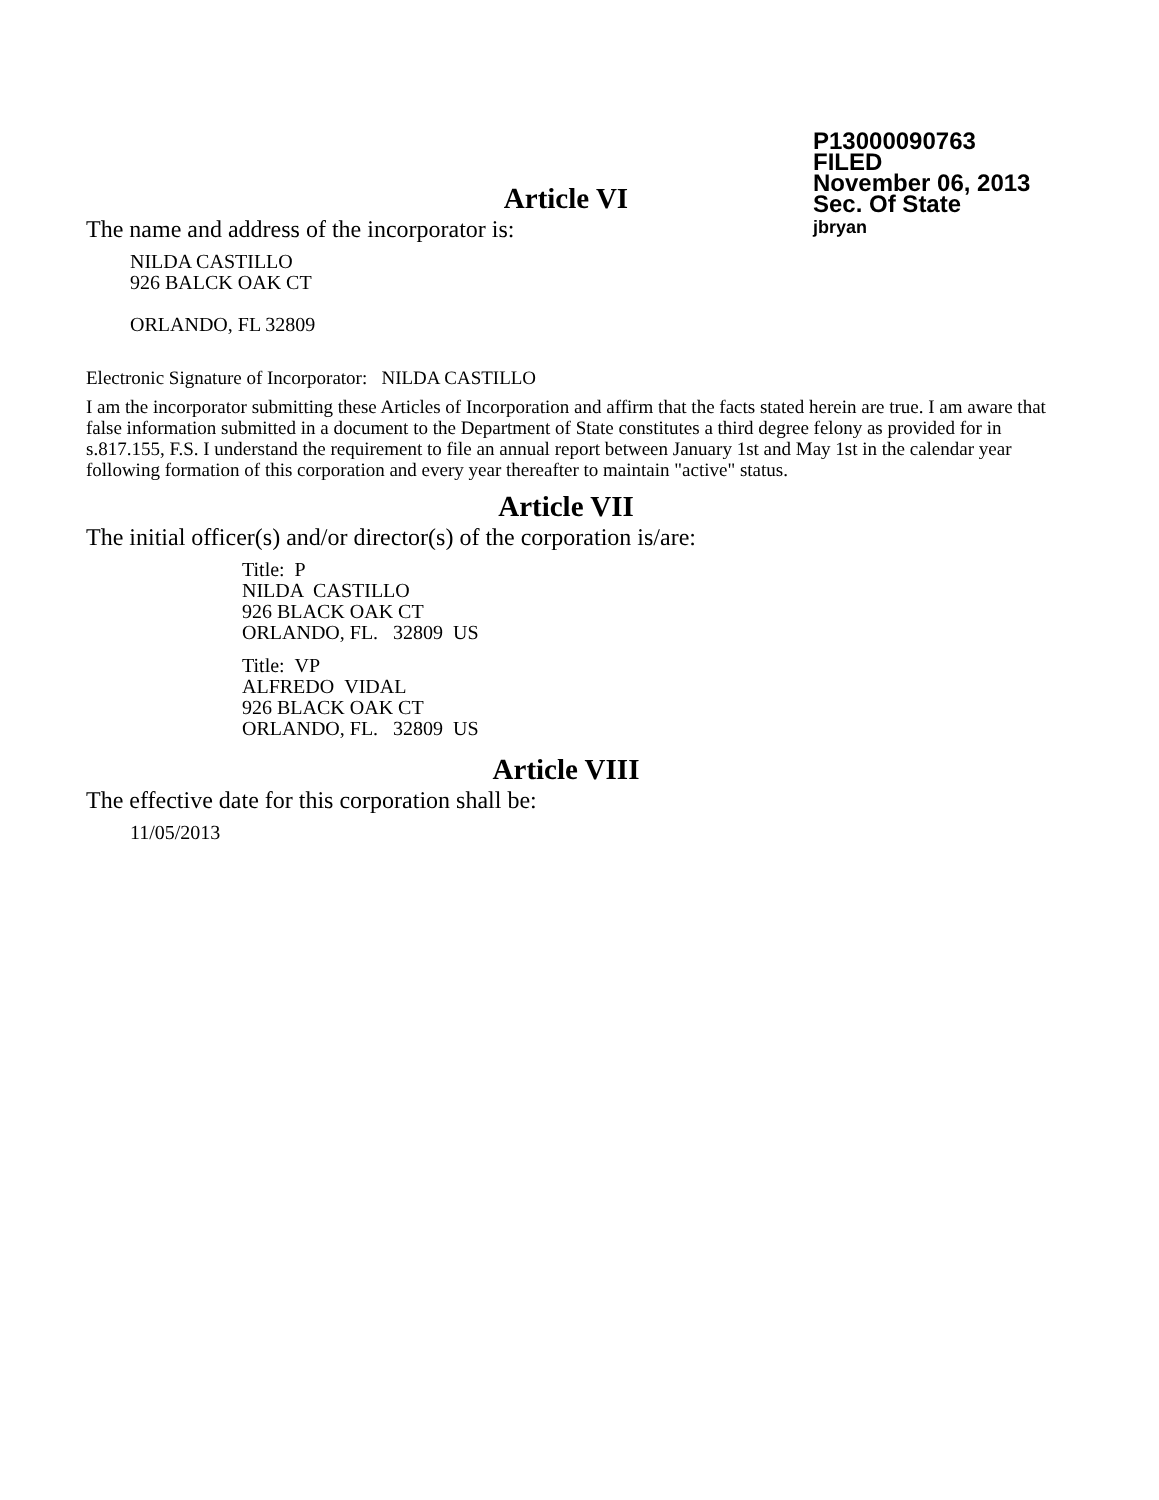P13000090763
FILED
November 06, 2013
Sec. Of State
jbryan
Article VI
The name and address of the incorporator is:
NILDA CASTILLO
926 BALCK OAK CT
ORLANDO, FL 32809
Electronic Signature of Incorporator: NILDA CASTILLO
I am the incorporator submitting these Articles of Incorporation and affirm that the facts stated herein are true. I am aware that false information submitted in a document to the Department of State constitutes a third degree felony as provided for in s.817.155, F.S. I understand the requirement to file an annual report between January 1st and May 1st in the calendar year following formation of this corporation and every year thereafter to maintain "active" status.
Article VII
The initial officer(s) and/or director(s) of the corporation is/are:
Title: P
NILDA CASTILLO
926 BLACK OAK CT
ORLANDO, FL. 32809 US
Title: VP
ALFREDO VIDAL
926 BLACK OAK CT
ORLANDO, FL. 32809 US
Article VIII
The effective date for this corporation shall be:
11/05/2013